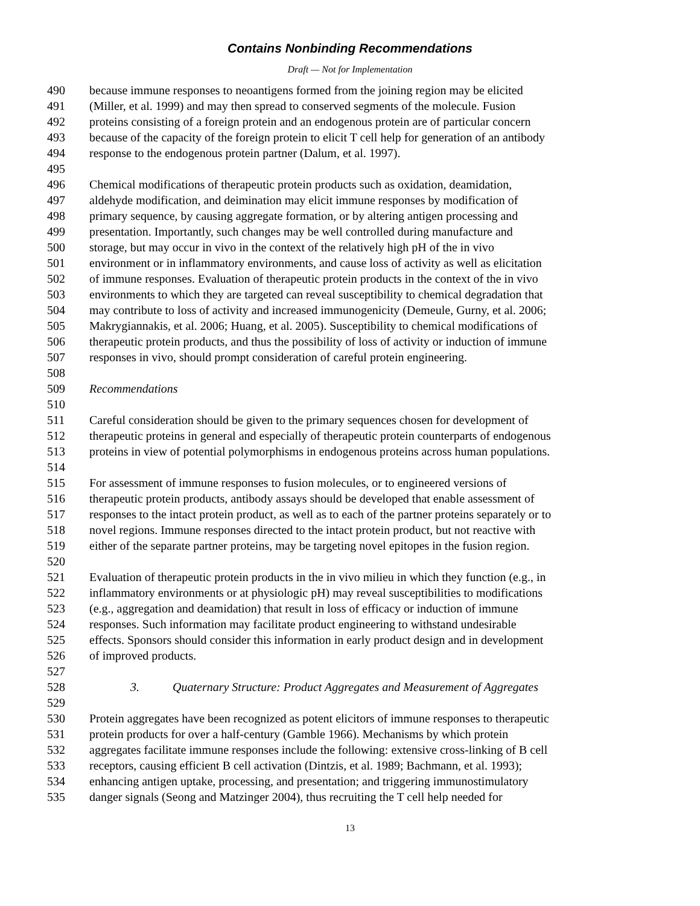Contains Nonbinding Recommendations
Draft — Not for Implementation
490 because immune responses to neoantigens formed from the joining region may be elicited
491 (Miller, et al. 1999) and may then spread to conserved segments of the molecule. Fusion
492 proteins consisting of a foreign protein and an endogenous protein are of particular concern
493 because of the capacity of the foreign protein to elicit T cell help for generation of an antibody
494 response to the endogenous protein partner (Dalum, et al. 1997).
495
496 Chemical modifications of therapeutic protein products such as oxidation, deamidation,
497 aldehyde modification, and deimination may elicit immune responses by modification of
498 primary sequence, by causing aggregate formation, or by altering antigen processing and
499 presentation. Importantly, such changes may be well controlled during manufacture and
500 storage, but may occur in vivo in the context of the relatively high pH of the in vivo
501 environment or in inflammatory environments, and cause loss of activity as well as elicitation
502 of immune responses. Evaluation of therapeutic protein products in the context of the in vivo
503 environments to which they are targeted can reveal susceptibility to chemical degradation that
504 may contribute to loss of activity and increased immunogenicity (Demeule, Gurny, et al. 2006;
505 Makrygiannakis, et al. 2006; Huang, et al. 2005). Susceptibility to chemical modifications of
506 therapeutic protein products, and thus the possibility of loss of activity or induction of immune
507 responses in vivo, should prompt consideration of careful protein engineering.
508
509 Recommendations
510
511 Careful consideration should be given to the primary sequences chosen for development of
512 therapeutic proteins in general and especially of therapeutic protein counterparts of endogenous
513 proteins in view of potential polymorphisms in endogenous proteins across human populations.
514
515 For assessment of immune responses to fusion molecules, or to engineered versions of
516 therapeutic protein products, antibody assays should be developed that enable assessment of
517 responses to the intact protein product, as well as to each of the partner proteins separately or to
518 novel regions. Immune responses directed to the intact protein product, but not reactive with
519 either of the separate partner proteins, may be targeting novel epitopes in the fusion region.
520
521 Evaluation of therapeutic protein products in the in vivo milieu in which they function (e.g., in
522 inflammatory environments or at physiologic pH) may reveal susceptibilities to modifications
523 (e.g., aggregation and deamidation) that result in loss of efficacy or induction of immune
524 responses. Such information may facilitate product engineering to withstand undesirable
525 effects. Sponsors should consider this information in early product design and in development
526 of improved products.
527
528 3. Quaternary Structure: Product Aggregates and Measurement of Aggregates
529
530 Protein aggregates have been recognized as potent elicitors of immune responses to therapeutic
531 protein products for over a half-century (Gamble 1966). Mechanisms by which protein
532 aggregates facilitate immune responses include the following: extensive cross-linking of B cell
533 receptors, causing efficient B cell activation (Dintzis, et al. 1989; Bachmann, et al. 1993);
534 enhancing antigen uptake, processing, and presentation; and triggering immunostimulatory
535 danger signals (Seong and Matzinger 2004), thus recruiting the T cell help needed for
13